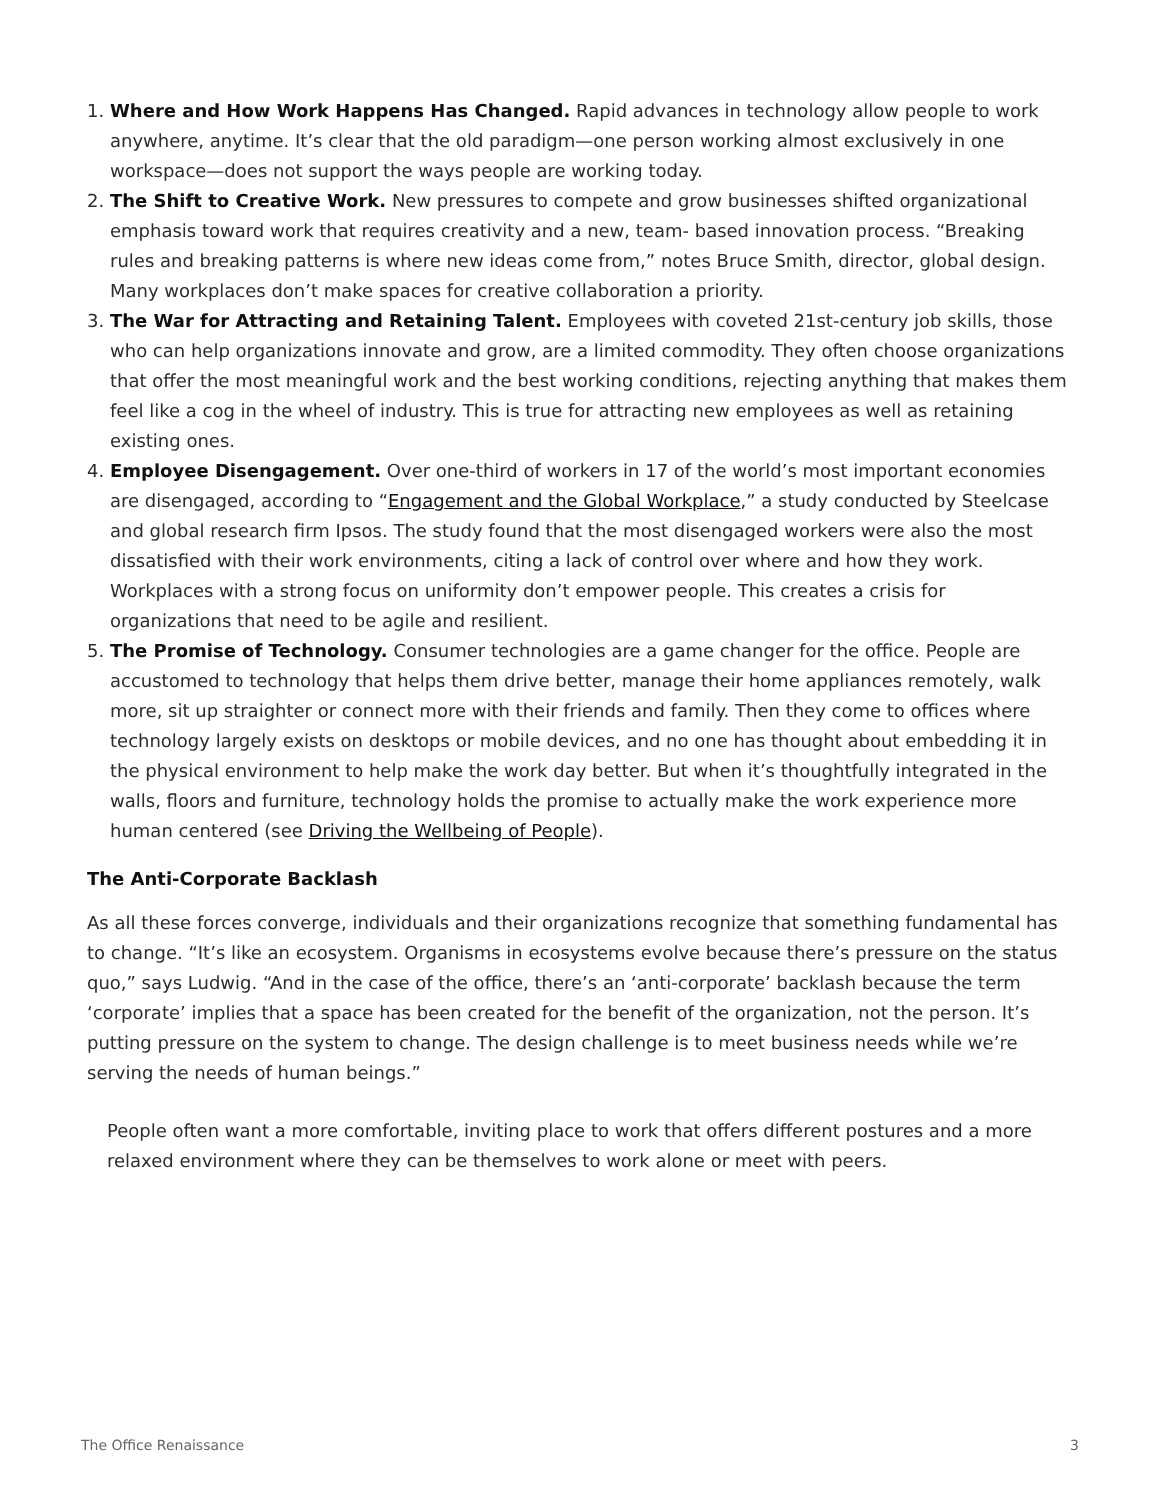1. Where and How Work Happens Has Changed. Rapid advances in technology allow people to work anywhere, anytime. It’s clear that the old paradigm—one person working almost exclusively in one workspace—does not support the ways people are working today.
2. The Shift to Creative Work. New pressures to compete and grow businesses shifted organizational emphasis toward work that requires creativity and a new, team- based innovation process. “Breaking rules and breaking patterns is where new ideas come from,” notes Bruce Smith, director, global design. Many workplaces don’t make spaces for creative collaboration a priority.
3. The War for Attracting and Retaining Talent. Employees with coveted 21st-century job skills, those who can help organizations innovate and grow, are a limited commodity. They often choose organizations that offer the most meaningful work and the best working conditions, rejecting anything that makes them feel like a cog in the wheel of industry. This is true for attracting new employees as well as retaining existing ones.
4. Employee Disengagement. Over one-third of workers in 17 of the world’s most important economies are disengaged, according to “Engagement and the Global Workplace,” a study conducted by Steelcase and global research firm Ipsos. The study found that the most disengaged workers were also the most dissatisfied with their work environments, citing a lack of control over where and how they work. Workplaces with a strong focus on uniformity don’t empower people. This creates a crisis for organizations that need to be agile and resilient.
5. The Promise of Technology. Consumer technologies are a game changer for the office. People are accustomed to technology that helps them drive better, manage their home appliances remotely, walk more, sit up straighter or connect more with their friends and family. Then they come to offices where technology largely exists on desktops or mobile devices, and no one has thought about embedding it in the physical environment to help make the work day better. But when it’s thoughtfully integrated in the walls, floors and furniture, technology holds the promise to actually make the work experience more human centered (see Driving the Wellbeing of People).
The Anti-Corporate Backlash
As all these forces converge, individuals and their organizations recognize that something fundamental has to change. “It’s like an ecosystem. Organisms in ecosystems evolve because there’s pressure on the status quo,” says Ludwig. “And in the case of the office, there’s an ‘anti-corporate’ backlash because the term ‘corporate’ implies that a space has been created for the benefit of the organization, not the person. It’s putting pressure on the system to change. The design challenge is to meet business needs while we’re serving the needs of human beings.”
People often want a more comfortable, inviting place to work that offers different postures and a more relaxed environment where they can be themselves to work alone or meet with peers.
The Office Renaissance 3